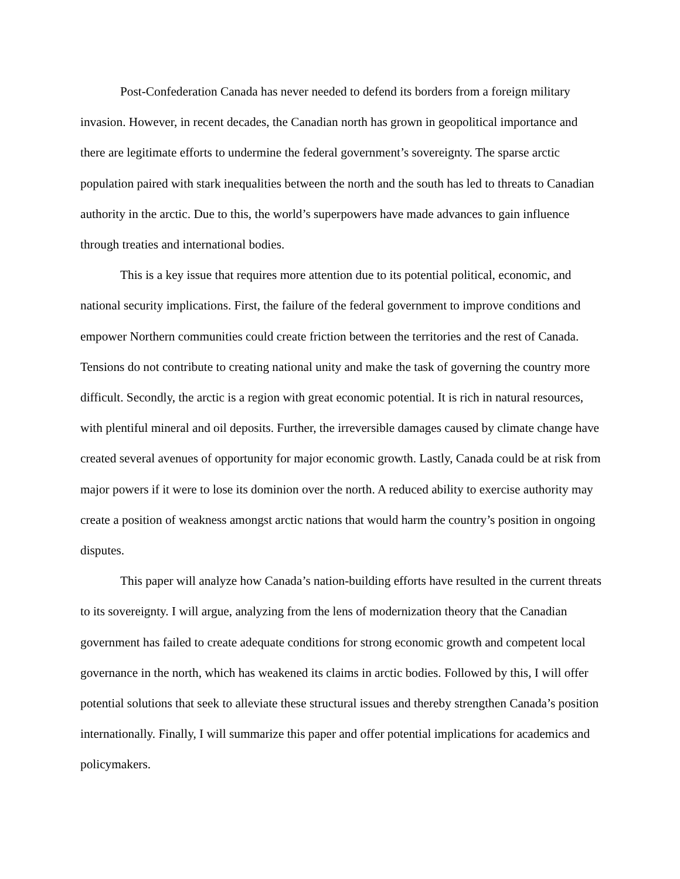Post-Confederation Canada has never needed to defend its borders from a foreign military invasion. However, in recent decades, the Canadian north has grown in geopolitical importance and there are legitimate efforts to undermine the federal government’s sovereignty. The sparse arctic population paired with stark inequalities between the north and the south has led to threats to Canadian authority in the arctic. Due to this, the world’s superpowers have made advances to gain influence through treaties and international bodies.
This is a key issue that requires more attention due to its potential political, economic, and national security implications. First, the failure of the federal government to improve conditions and empower Northern communities could create friction between the territories and the rest of Canada. Tensions do not contribute to creating national unity and make the task of governing the country more difficult. Secondly, the arctic is a region with great economic potential. It is rich in natural resources, with plentiful mineral and oil deposits. Further, the irreversible damages caused by climate change have created several avenues of opportunity for major economic growth. Lastly, Canada could be at risk from major powers if it were to lose its dominion over the north. A reduced ability to exercise authority may create a position of weakness amongst arctic nations that would harm the country’s position in ongoing disputes.
This paper will analyze how Canada’s nation-building efforts have resulted in the current threats to its sovereignty. I will argue, analyzing from the lens of modernization theory that the Canadian government has failed to create adequate conditions for strong economic growth and competent local governance in the north, which has weakened its claims in arctic bodies. Followed by this, I will offer potential solutions that seek to alleviate these structural issues and thereby strengthen Canada’s position internationally. Finally, I will summarize this paper and offer potential implications for academics and policymakers.